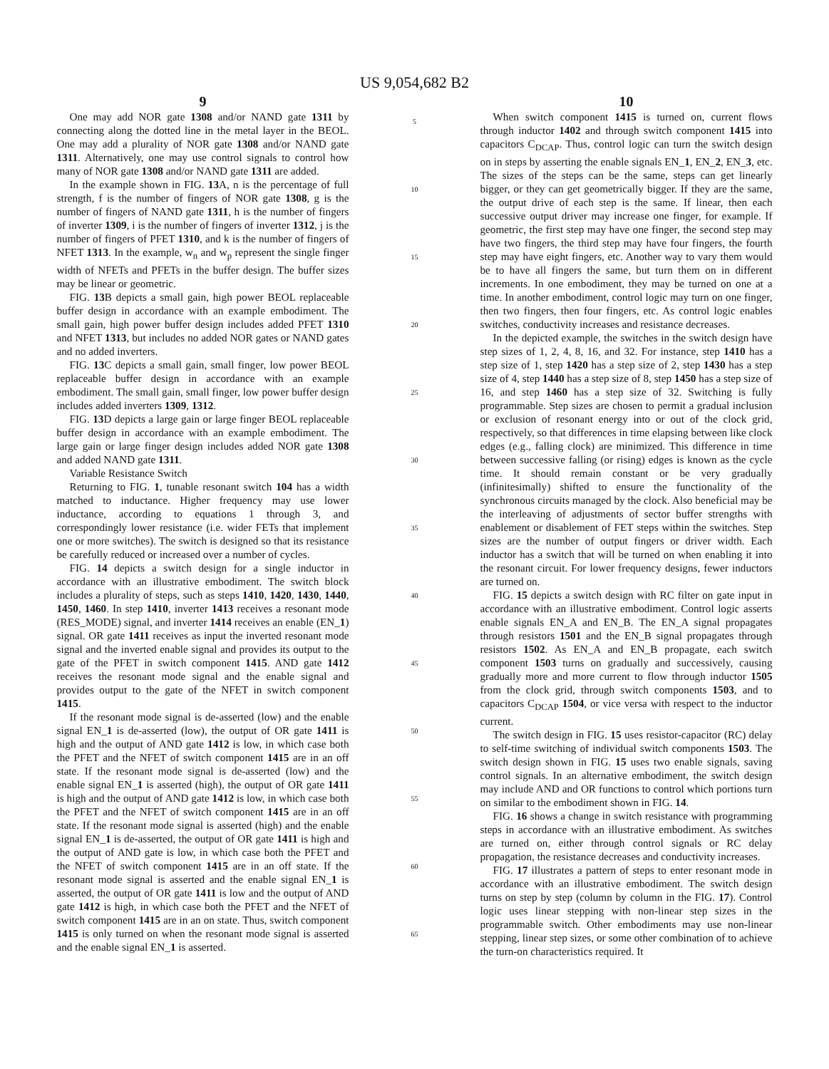US 9,054,682 B2
9
One may add NOR gate 1308 and/or NAND gate 1311 by connecting along the dotted line in the metal layer in the BEOL. One may add a plurality of NOR gate 1308 and/or NAND gate 1311. Alternatively, one may use control signals to control how many of NOR gate 1308 and/or NAND gate 1311 are added.
In the example shown in FIG. 13 A, n is the percentage of full strength, f is the number of fingers of NOR gate 1308, g is the number of fingers of NAND gate 1311, h is the number of fingers of inverter 1309, i is the number of fingers of inverter 1312, j is the number of fingers of PFET 1310, and k is the number of fingers of NFET 1313. In the example, w<sub>n</sub> and w<sub>p</sub> represent the single finger width of NFETs and PFETs in the buffer design. The buffer sizes may be linear or geometric.
FIG. 13 B depicts a small gain, high power BEOL replaceable buffer design in accordance with an example embodiment. The small gain, high power buffer design includes added PFET 1310 and NFET 1313, but includes no added NOR gates or NAND gates and no added inverters.
FIG. 13 C depicts a small gain, small finger, low power BEOL replaceable buffer design in accordance with an example embodiment. The small gain, small finger, low power buffer design includes added inverters 1309, 1312.
FIG. 13 D depicts a large gain or large finger BEOL replaceable buffer design in accordance with an example embodiment. The large gain or large finger design includes added NOR gate 1308 and added NAND gate 1311.
Variable Resistance Switch
Returning to FIG. 1, tunable resonant switch 104 has a width matched to inductance. Higher frequency may use lower inductance, according to equations 1 through 3, and correspondingly lower resistance (i.e. wider FETs that implement one or more switches). The switch is designed so that its resistance be carefully reduced or increased over a number of cycles.
FIG. 14 depicts a switch design for a single inductor in accordance with an illustrative embodiment. The switch block includes a plurality of steps, such as steps 1410, 1420, 1430, 1440, 1450, 1460. In step 1410, inverter 1413 receives a resonant mode (RES_MODE) signal, and inverter 1414 receives an enable (EN_1) signal. OR gate 1411 receives as input the inverted resonant mode signal and the inverted enable signal and provides its output to the gate of the PFET in switch component 1415. AND gate 1412 receives the resonant mode signal and the enable signal and provides output to the gate of the NFET in switch component 1415.
If the resonant mode signal is de-asserted (low) and the enable signal EN_1 is de-asserted (low), the output of OR gate 1411 is high and the output of AND gate 1412 is low, in which case both the PFET and the NFET of switch component 1415 are in an off state. If the resonant mode signal is de-asserted (low) and the enable signal EN_1 is asserted (high), the output of OR gate 1411 is high and the output of AND gate 1412 is low, in which case both the PFET and the NFET of switch component 1415 are in an off state. If the resonant mode signal is asserted (high) and the enable signal EN_1 is de-asserted, the output of OR gate 1411 is high and the output of AND gate is low, in which case both the PFET and the NFET of switch component 1415 are in an off state. If the resonant mode signal is asserted and the enable signal EN_1 is asserted, the output of OR gate 1411 is low and the output of AND gate 1412 is high, in which case both the PFET and the NFET of switch component 1415 are in an on state. Thus, switch component 1415 is only turned on when the resonant mode signal is asserted and the enable signal EN_1 is asserted.
5
10
15
20
25
30
35
40
45
50
55
60
65
10
When switch component 1415 is turned on, current flows through inductor 1402 and through switch component 1415 into capacitors C<sub>DCAP</sub>. Thus, control logic can turn the switch design on in steps by asserting the enable signals EN_1, EN_2, EN_3, etc. The sizes of the steps can be the same, steps can get linearly bigger, or they can get geometrically bigger. If they are the same, the output drive of each step is the same. If linear, then each successive output driver may increase one finger, for example. If geometric, the first step may have one finger, the second step may have two fingers, the third step may have four fingers, the fourth step may have eight fingers, etc. Another way to vary them would be to have all fingers the same, but turn them on in different increments. In one embodiment, they may be turned on one at a time. In another embodiment, control logic may turn on one finger, then two fingers, then four fingers, etc. As control logic enables switches, conductivity increases and resistance decreases.
In the depicted example, the switches in the switch design have step sizes of 1, 2, 4, 8, 16, and 32. For instance, step 1410 has a step size of 1, step 1420 has a step size of 2, step 1430 has a step size of 4, step 1440 has a step size of 8, step 1450 has a step size of 16, and step 1460 has a step size of 32. Switching is fully programmable. Step sizes are chosen to permit a gradual inclusion or exclusion of resonant energy into or out of the clock grid, respectively, so that differences in time elapsing between like clock edges (e.g., falling clock) are minimized. This difference in time between successive falling (or rising) edges is known as the cycle time. It should remain constant or be very gradually (infinitesimally) shifted to ensure the functionality of the synchronous circuits managed by the clock. Also beneficial may be the interleaving of adjustments of sector buffer strengths with enablement or disablement of FET steps within the switches. Step sizes are the number of output fingers or driver width. Each inductor has a switch that will be turned on when enabling it into the resonant circuit. For lower frequency designs, fewer inductors are turned on.
FIG. 15 depicts a switch design with RC filter on gate input in accordance with an illustrative embodiment. Control logic asserts enable signals EN_A and EN_B. The EN_A signal propagates through resistors 1501 and the EN_B signal propagates through resistors 1502. As EN_A and EN_B propagate, each switch component 1503 turns on gradually and successively, causing gradually more and more current to flow through inductor 1505 from the clock grid, through switch components 1503, and to capacitors C<sub>DCAP</sub> 1504, or vice versa with respect to the inductor current.
The switch design in FIG. 15 uses resistor-capacitor (RC) delay to self-time switching of individual switch components 1503. The switch design shown in FIG. 15 uses two enable signals, saving control signals. In an alternative embodiment, the switch design may include AND and OR functions to control which portions turn on similar to the embodiment shown in FIG. 14.
FIG. 16 shows a change in switch resistance with programming steps in accordance with an illustrative embodiment. As switches are turned on, either through control signals or RC delay propagation, the resistance decreases and conductivity increases.
FIG. 17 illustrates a pattern of steps to enter resonant mode in accordance with an illustrative embodiment. The switch design turns on step by step (column by column in the FIG. 17). Control logic uses linear stepping with non-linear step sizes in the programmable switch. Other embodiments may use non-linear stepping, linear step sizes, or some other combination of to achieve the turn-on characteristics required. It